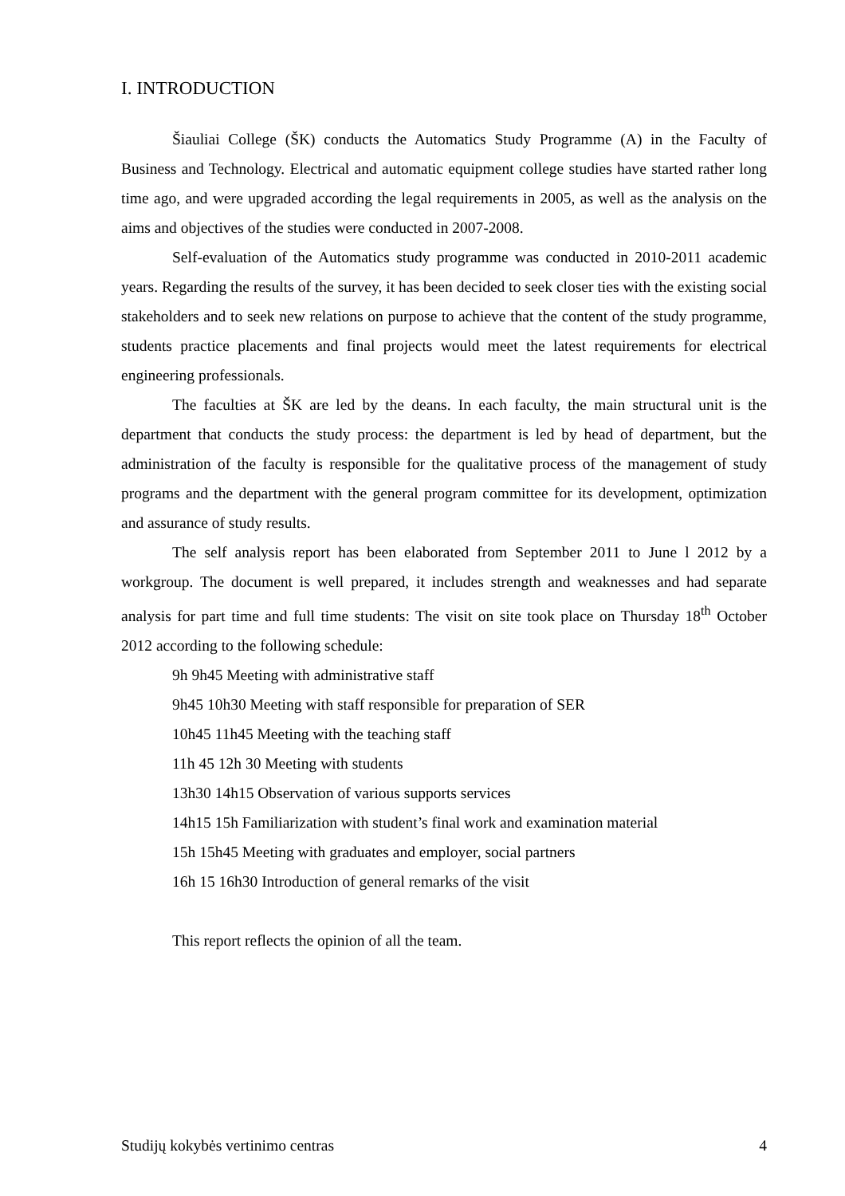I. INTRODUCTION
Šiauliai College (ŠK) conducts the Automatics Study Programme (A) in the Faculty of Business and Technology. Electrical and automatic equipment college studies have started rather long time ago, and were upgraded according the legal requirements in 2005, as well as the analysis on the aims and objectives of the studies were conducted in 2007-2008.
Self-evaluation of the Automatics study programme was conducted in 2010-2011 academic years. Regarding the results of the survey, it has been decided to seek closer ties with the existing social stakeholders and to seek new relations on purpose to achieve that the content of the study programme, students practice placements and final projects would meet the latest requirements for electrical engineering professionals.
The faculties at ŠK are led by the deans. In each faculty, the main structural unit is the department that conducts the study process: the department is led by head of department, but the administration of the faculty is responsible for the qualitative process of the management of study programs and the department with the general program committee for its development, optimization and assurance of study results.
The self analysis report has been elaborated from September 2011 to June l 2012 by a workgroup. The document is well prepared, it includes strength and weaknesses and had separate analysis for part time and full time students: The visit on site took place on Thursday 18<sup>th</sup> October 2012 according to the following schedule:
9h 9h45 Meeting with administrative staff
9h45 10h30 Meeting with staff responsible for preparation of SER
10h45 11h45 Meeting with the teaching staff
11h 45 12h 30 Meeting with students
13h30 14h15 Observation of various supports services
14h15 15h Familiarization with student’s final work and examination material
15h 15h45 Meeting with graduates and employer, social partners
16h 15 16h30 Introduction of general remarks of the visit
This report reflects the opinion of all the team.
Studijų kokybės vertinimo centras 4